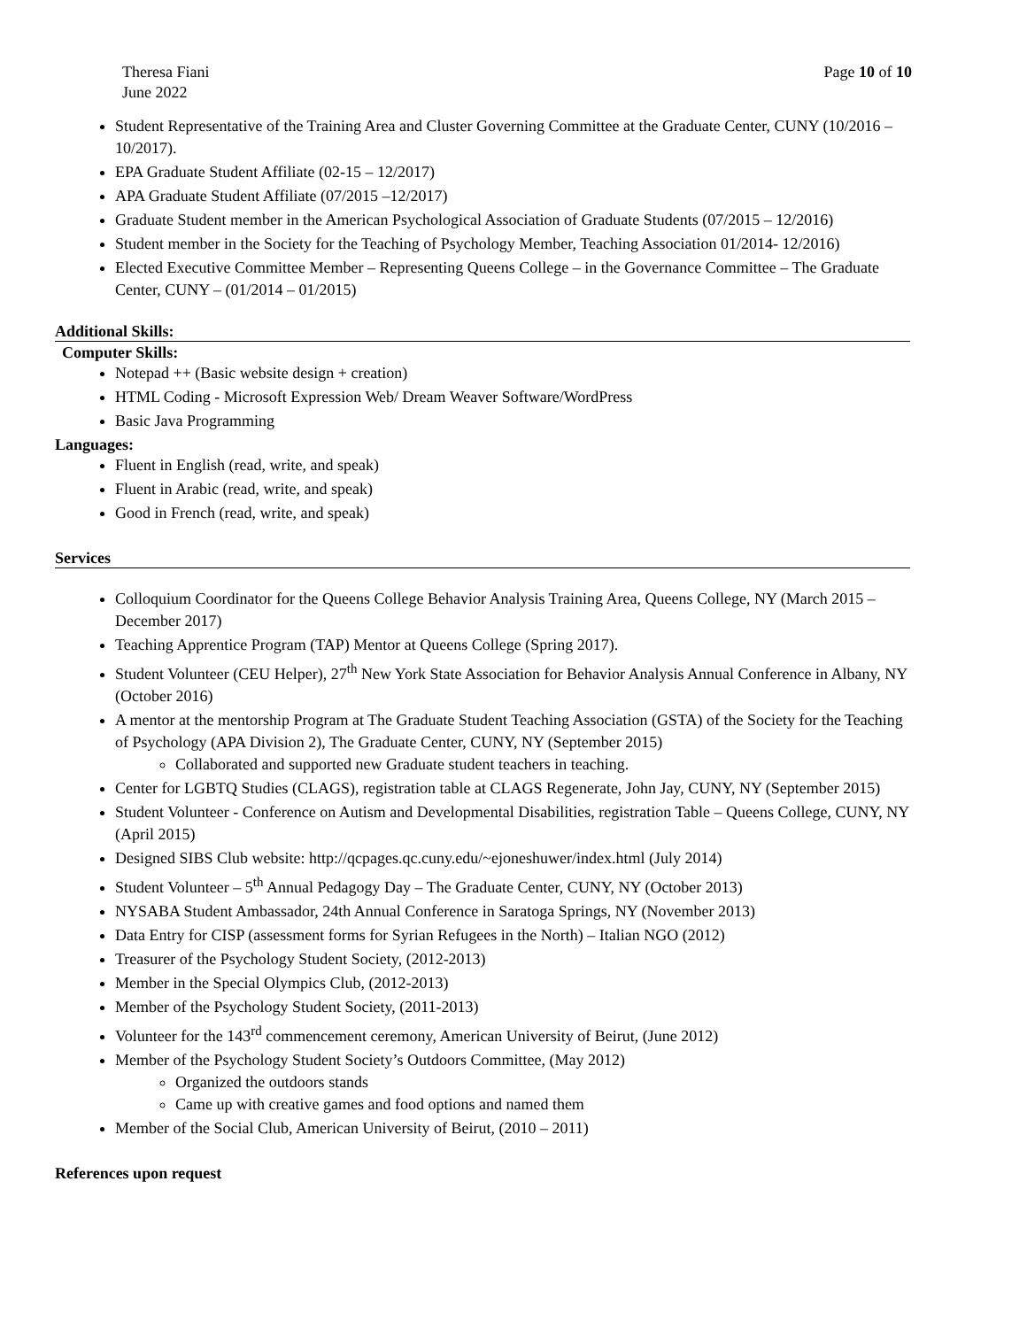Theresa Fiani
June 2022
Page 10 of 10
Student Representative of the Training Area and Cluster Governing Committee at the Graduate Center, CUNY (10/2016 –10/2017).
EPA Graduate Student Affiliate (02-15 – 12/2017)
APA Graduate Student Affiliate (07/2015 –12/2017)
Graduate Student member in the American Psychological Association of Graduate Students (07/2015 – 12/2016)
Student member in the Society for the Teaching of Psychology Member, Teaching Association 01/2014- 12/2016)
Elected Executive Committee Member – Representing Queens College – in the Governance Committee – The Graduate Center, CUNY – (01/2014 – 01/2015)
Additional Skills:
Computer Skills:
Notepad ++ (Basic website design + creation)
HTML Coding - Microsoft Expression Web/ Dream Weaver Software/WordPress
Basic Java Programming
Languages:
Fluent in English (read, write, and speak)
Fluent in Arabic (read, write, and speak)
Good in French (read, write, and speak)
Services
Colloquium Coordinator for the Queens College Behavior Analysis Training Area, Queens College, NY (March 2015 – December 2017)
Teaching Apprentice Program (TAP) Mentor at Queens College (Spring 2017).
Student Volunteer (CEU Helper), 27<sup>th</sup> New York State Association for Behavior Analysis Annual Conference in Albany, NY (October 2016)
A mentor at the mentorship Program at The Graduate Student Teaching Association (GSTA) of the Society for the Teaching of Psychology (APA Division 2), The Graduate Center, CUNY, NY (September 2015)
Collaborated and supported new Graduate student teachers in teaching.
Center for LGBTQ Studies (CLAGS), registration table at CLAGS Regenerate, John Jay, CUNY, NY (September 2015)
Student Volunteer - Conference on Autism and Developmental Disabilities, registration Table – Queens College, CUNY, NY (April 2015)
Designed SIBS Club website: http://qcpages.qc.cuny.edu/~ejoneshuwer/index.html (July 2014)
Student Volunteer – 5<sup>th</sup> Annual Pedagogy Day – The Graduate Center, CUNY, NY (October 2013)
NYSABA Student Ambassador, 24th Annual Conference in Saratoga Springs, NY (November 2013)
Data Entry for CISP (assessment forms for Syrian Refugees in the North) – Italian NGO (2012)
Treasurer of the Psychology Student Society, (2012-2013)
Member in the Special Olympics Club, (2012-2013)
Member of the Psychology Student Society, (2011-2013)
Volunteer for the 143<sup>rd</sup> commencement ceremony, American University of Beirut, (June 2012)
Member of the Psychology Student Society’s Outdoors Committee, (May 2012)
Organized the outdoors stands
Came up with creative games and food options and named them
Member of the Social Club, American University of Beirut, (2010 – 2011)
References upon request